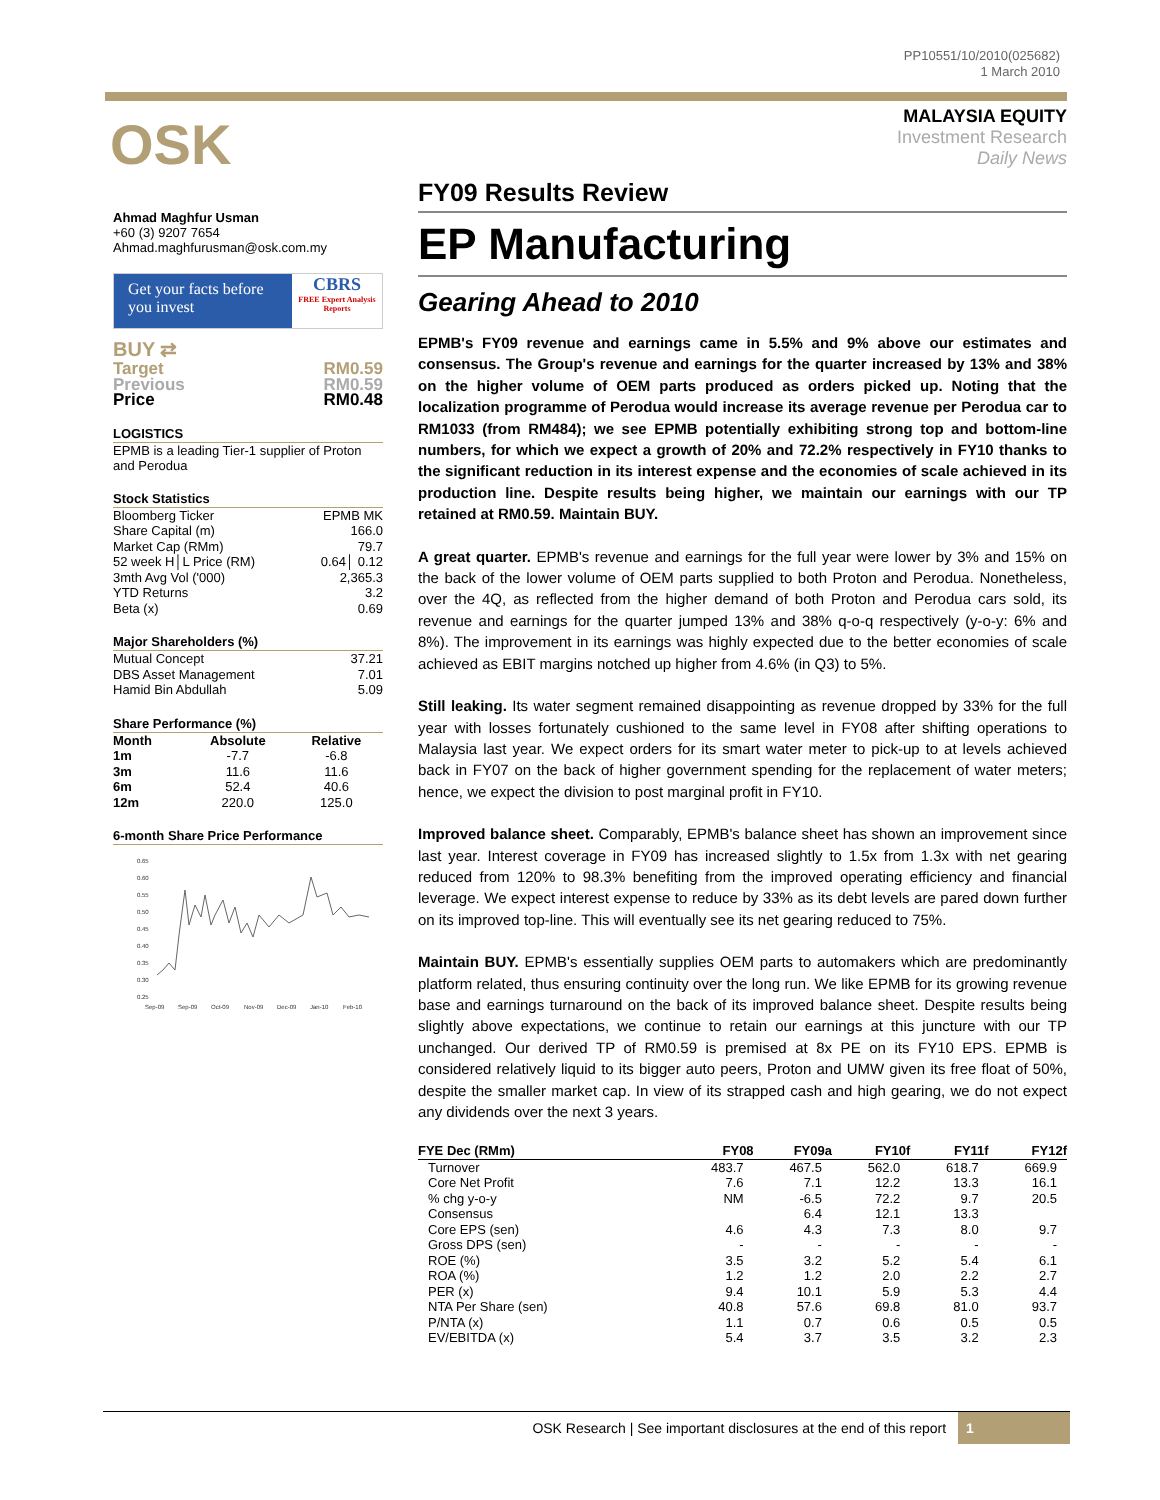PP10551/10/2010(025682)
1 March 2010
OSK
MALAYSIA EQUITY
Investment Research
Daily News
Ahmad Maghfur Usman
+60 (3) 9207 7654
Ahmad.maghfurusman@osk.com.my
Get your facts before you invest
CBRS
FREE Expert Analysis Reports
BUY ⇄
| Target | RM0.59 |
| Previous | RM0.59 |
| Price | RM0.48 |
LOGISTICS
EPMB is a leading Tier-1 supplier of Proton and Perodua
Stock Statistics
| Bloomberg Ticker | EPMB MK |
| Share Capital (m) | 166.0 |
| Market Cap (RMm) | 79.7 |
| 52 week H│L Price (RM) | 0.64│ 0.12 |
| 3mth Avg Vol ('000) | 2,365.3 |
| YTD Returns | 3.2 |
| Beta (x) | 0.69 |
Major Shareholders (%)
| Mutual Concept | 37.21 |
| DBS Asset Management | 7.01 |
| Hamid Bin Abdullah | 5.09 |
Share Performance (%)
| Month | Absolute | Relative |
| --- | --- | --- |
| 1m | -7.7 | -6.8 |
| 3m | 11.6 | 11.6 |
| 6m | 52.4 | 40.6 |
| 12m | 220.0 | 125.0 |
6-month Share Price Performance
0.65
0.60
0.55
0.50
0.45
0.40
0.35
0.30
0.25
Sep-09
Sep-09
Oct-09
Nov-09
Dec-09
Jan-10
Feb-10
FY09 Results Review
EP Manufacturing
Gearing Ahead to 2010
EPMB's FY09 revenue and earnings came in 5.5% and 9% above our estimates and consensus. The Group's revenue and earnings for the quarter increased by 13% and 38% on the higher volume of OEM parts produced as orders picked up. Noting that the localization programme of Perodua would increase its average revenue per Perodua car to RM1033 (from RM484); we see EPMB potentially exhibiting strong top and bottom-line numbers, for which we expect a growth of 20% and 72.2% respectively in FY10 thanks to the significant reduction in its interest expense and the economies of scale achieved in its production line. Despite results being higher, we maintain our earnings with our TP retained at RM0.59. Maintain BUY.
A great quarter. EPMB's revenue and earnings for the full year were lower by 3% and 15% on the back of the lower volume of OEM parts supplied to both Proton and Perodua. Nonetheless, over the 4Q, as reflected from the higher demand of both Proton and Perodua cars sold, its revenue and earnings for the quarter jumped 13% and 38% q-o-q respectively (y-o-y: 6% and 8%). The improvement in its earnings was highly expected due to the better economies of scale achieved as EBIT margins notched up higher from 4.6% (in Q3) to 5%.
Still leaking. Its water segment remained disappointing as revenue dropped by 33% for the full year with losses fortunately cushioned to the same level in FY08 after shifting operations to Malaysia last year. We expect orders for its smart water meter to pick-up to at levels achieved back in FY07 on the back of higher government spending for the replacement of water meters; hence, we expect the division to post marginal profit in FY10.
Improved balance sheet. Comparably, EPMB's balance sheet has shown an improvement since last year. Interest coverage in FY09 has increased slightly to 1.5x from 1.3x with net gearing reduced from 120% to 98.3% benefiting from the improved operating efficiency and financial leverage. We expect interest expense to reduce by 33% as its debt levels are pared down further on its improved top-line. This will eventually see its net gearing reduced to 75%.
Maintain BUY. EPMB's essentially supplies OEM parts to automakers which are predominantly platform related, thus ensuring continuity over the long run. We like EPMB for its growing revenue base and earnings turnaround on the back of its improved balance sheet. Despite results being slightly above expectations, we continue to retain our earnings at this juncture with our TP unchanged. Our derived TP of RM0.59 is premised at 8x PE on its FY10 EPS. EPMB is considered relatively liquid to its bigger auto peers, Proton and UMW given its free float of 50%, despite the smaller market cap. In view of its strapped cash and high gearing, we do not expect any dividends over the next 3 years.
| FYE Dec (RMm) | FY08 | FY09a | FY10f | FY11f | FY12f |
| --- | --- | --- | --- | --- | --- |
| Turnover | 483.7 | 467.5 | 562.0 | 618.7 | 669.9 |
| Core Net Profit | 7.6 | 7.1 | 12.2 | 13.3 | 16.1 |
| % chg y-o-y | NM | -6.5 | 72.2 | 9.7 | 20.5 |
| Consensus | | 6.4 | 12.1 | 13.3 | |
| Core EPS (sen) | 4.6 | 4.3 | 7.3 | 8.0 | 9.7 |
| Gross DPS (sen) | - | - | - | - | - |
| ROE (%) | 3.5 | 3.2 | 5.2 | 5.4 | 6.1 |
| ROA (%) | 1.2 | 1.2 | 2.0 | 2.2 | 2.7 |
| PER (x) | 9.4 | 10.1 | 5.9 | 5.3 | 4.4 |
| NTA Per Share (sen) | 40.8 | 57.6 | 69.8 | 81.0 | 93.7 |
| P/NTA (x) | 1.1 | 0.7 | 0.6 | 0.5 | 0.5 |
| EV/EBITDA (x) | 5.4 | 3.7 | 3.5 | 3.2 | 2.3 |
OSK Research | See important disclosures at the end of this report 1